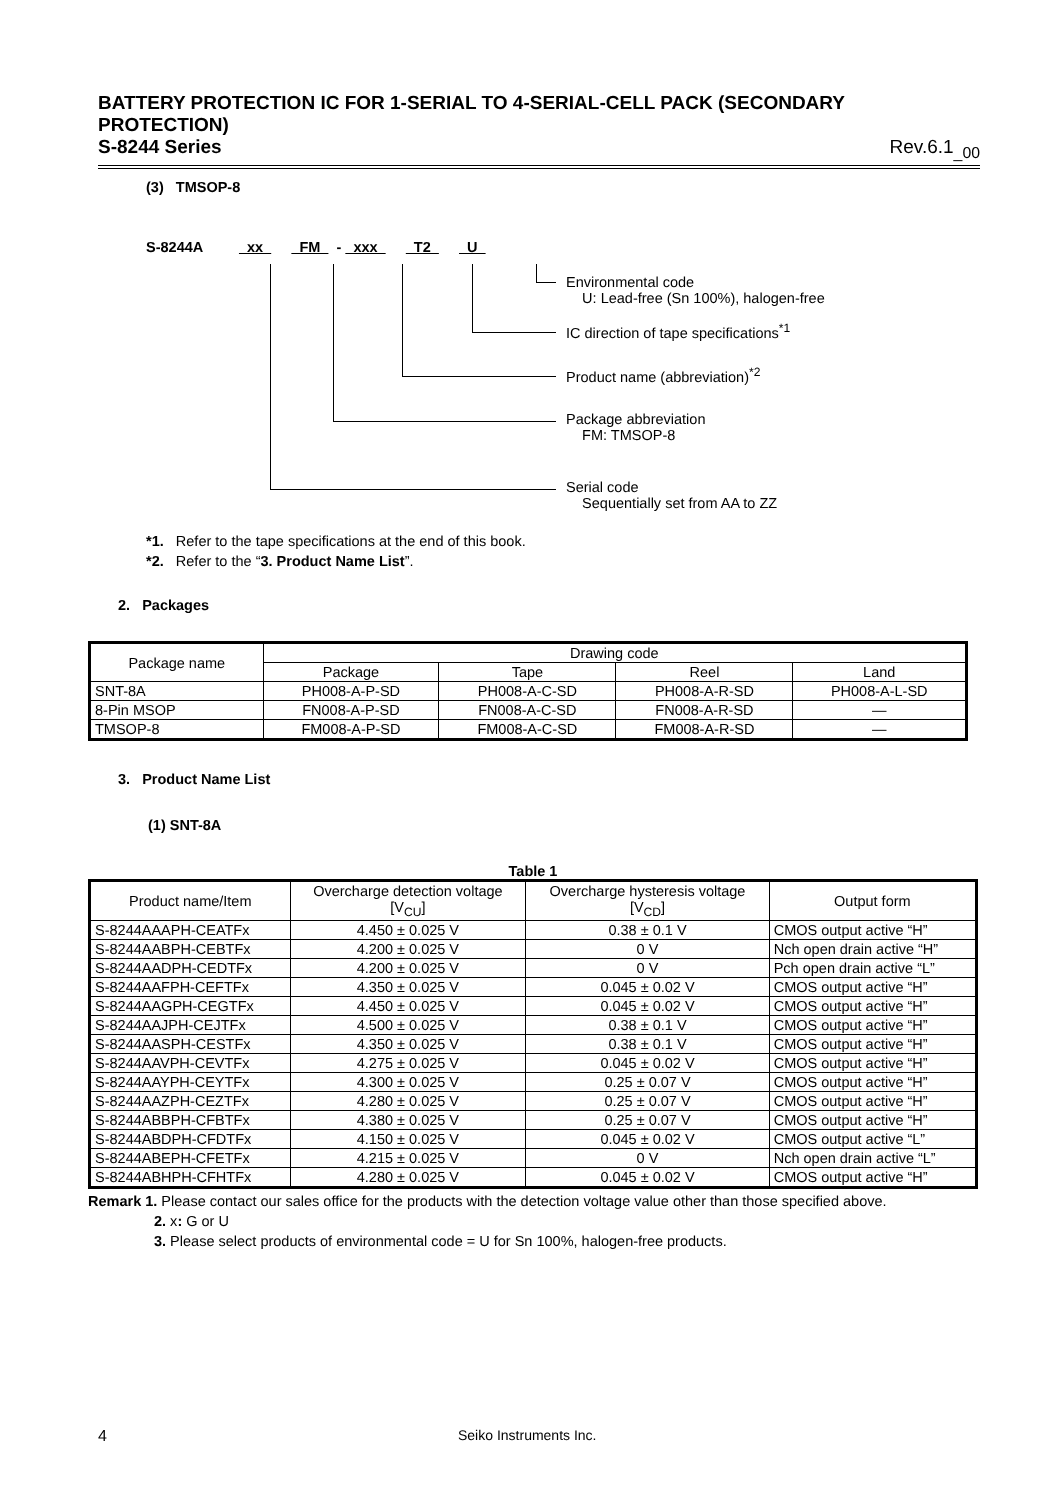BATTERY PROTECTION IC FOR 1-SERIAL TO 4-SERIAL-CELL PACK (SECONDARY PROTECTION)
S-8244 Series Rev.6.1<sub>_00</sub>
(3) TMSOP-8
S-8244A xx FM - xxx T2 U
Environmental code
U: Lead-free (Sn 100%), halogen-free
IC direction of tape specifications<sup>*1</sup>
Product name (abbreviation)<sup>*2</sup>
Package abbreviation
FM: TMSOP-8
Serial code
Sequentially set from AA to ZZ
*1. Refer to the tape specifications at the end of this book.
*2. Refer to the “3. Product Name List”.
2. Packages
| Package name | Drawing code | | | |
| | Package | Tape | Reel | Land |
| SNT-8A | PH008-A-P-SD | PH008-A-C-SD | PH008-A-R-SD | PH008-A-L-SD |
| 8-Pin MSOP | FN008-A-P-SD | FN008-A-C-SD | FN008-A-R-SD | — |
| TMSOP-8 | FM008-A-P-SD | FM008-A-C-SD | FM008-A-R-SD | — |
3. Product Name List
(1) SNT-8A
Table 1
| Product name/Item | Overcharge detection voltage [V<sub>CU</sub>] | Overcharge hysteresis voltage [V<sub>CD</sub>] | Output form |
| S-8244AAAPH-CEATFx | 4.450 ± 0.025 V | 0.38 ± 0.1 V | CMOS output active “H” |
| S-8244AABPH-CEBTFx | 4.200 ± 0.025 V | 0 V | Nch open drain active “H” |
| S-8244AADPH-CEDTFx | 4.200 ± 0.025 V | 0 V | Pch open drain active “L” |
| S-8244AAFPH-CEFTFx | 4.350 ± 0.025 V | 0.045 ± 0.02 V | CMOS output active “H” |
| S-8244AAGPH-CEGTFx | 4.450 ± 0.025 V | 0.045 ± 0.02 V | CMOS output active “H” |
| S-8244AAJPH-CEJTFx | 4.500 ± 0.025 V | 0.38 ± 0.1 V | CMOS output active “H” |
| S-8244AASPH-CESTFx | 4.350 ± 0.025 V | 0.38 ± 0.1 V | CMOS output active “H” |
| S-8244AAVPH-CEVTFx | 4.275 ± 0.025 V | 0.045 ± 0.02 V | CMOS output active “H” |
| S-8244AAYPH-CEYTFx | 4.300 ± 0.025 V | 0.25 ± 0.07 V | CMOS output active “H” |
| S-8244AAZPH-CEZTFx | 4.280 ± 0.025 V | 0.25 ± 0.07 V | CMOS output active “H” |
| S-8244ABBPH-CFBTFx | 4.380 ± 0.025 V | 0.25 ± 0.07 V | CMOS output active “H” |
| S-8244ABDPH-CFDTFx | 4.150 ± 0.025 V | 0.045 ± 0.02 V | CMOS output active “L” |
| S-8244ABEPH-CFETFx | 4.215 ± 0.025 V | 0 V | Nch open drain active “L” |
| S-8244ABHPH-CFHTFx | 4.280 ± 0.025 V | 0.045 ± 0.02 V | CMOS output active “H” |
Remark 1. Please contact our sales office for the products with the detection voltage value other than those specified above.
2. x: G or U
3. Please select products of environmental code = U for Sn 100%, halogen-free products.
4 Seiko Instruments Inc.